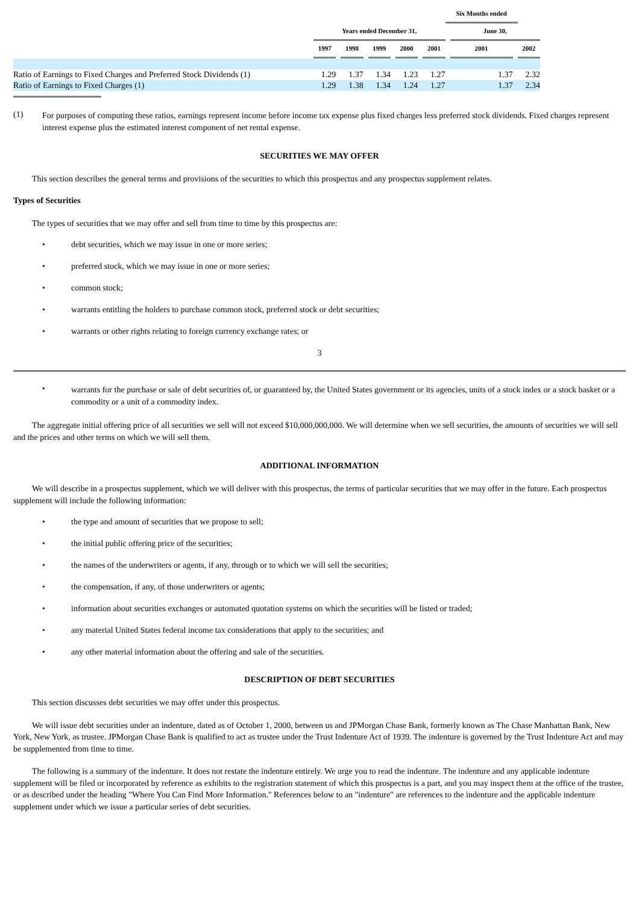| | | | | | | | | | | Six Months ended | | | |
| --- | --- | --- | --- | --- | --- | --- | --- | --- | --- | --- | --- | --- | --- |
| | Years ended December 31, | | | | | | | | | | June 30, | | |
| | 1997 | | 1998 | | 1999 | | 2000 | | 2001 | | 2001 | | 2002 |
| Ratio of Earnings to Fixed Charges and Preferred Stock Dividends (1) | 1.29 | | 1.37 | | 1.34 | | 1.23 | | 1.27 | | 1.37 | | 2.32 |
| Ratio of Earnings to Fixed Charges (1) | 1.29 | | 1.38 | | 1.34 | | 1.24 | | 1.27 | | 1.37 | | 2.34 |
(1) For purposes of computing these ratios, earnings represent income before income tax expense plus fixed charges less preferred stock dividends. Fixed charges represent interest expense plus the estimated interest component of net rental expense.
SECURITIES WE MAY OFFER
This section describes the general terms and provisions of the securities to which this prospectus and any prospectus supplement relates.
Types of Securities
The types of securities that we may offer and sell from time to time by this prospectus are:
• debt securities, which we may issue in one or more series;
• preferred stock, which we may issue in one or more series;
• common stock;
• warrants entitling the holders to purchase common stock, preferred stock or debt securities;
• warrants or other rights relating to foreign currency exchange rates; or
3
• warrants for the purchase or sale of debt securities of, or guaranteed by, the United States government or its agencies, units of a stock index or a stock basket or a commodity or a unit of a commodity index.
The aggregate initial offering price of all securities we sell will not exceed $10,000,000,000. We will determine when we sell securities, the amounts of securities we will sell and the prices and other terms on which we will sell them.
ADDITIONAL INFORMATION
We will describe in a prospectus supplement, which we will deliver with this prospectus, the terms of particular securities that we may offer in the future. Each prospectus supplement will include the following information:
• the type and amount of securities that we propose to sell;
• the initial public offering price of the securities;
• the names of the underwriters or agents, if any, through or to which we will sell the securities;
• the compensation, if any, of those underwriters or agents;
• information about securities exchanges or automated quotation systems on which the securities will be listed or traded;
• any material United States federal income tax considerations that apply to the securities; and
• any other material information about the offering and sale of the securities.
DESCRIPTION OF DEBT SECURITIES
This section discusses debt securities we may offer under this prospectus.
We will issue debt securities under an indenture, dated as of October 1, 2000, between us and JPMorgan Chase Bank, formerly known as The Chase Manhattan Bank, New York, New York, as trustee. JPMorgan Chase Bank is qualified to act as trustee under the Trust Indenture Act of 1939. The indenture is governed by the Trust Indenture Act and may be supplemented from time to time.
The following is a summary of the indenture. It does not restate the indenture entirely. We urge you to read the indenture. The indenture and any applicable indenture supplement will be filed or incorporated by reference as exhibits to the registration statement of which this prospectus is a part, and you may inspect them at the office of the trustee, or as described under the heading "Where You Can Find More Information." References below to an "indenture" are references to the indenture and the applicable indenture supplement under which we issue a particular series of debt securities.